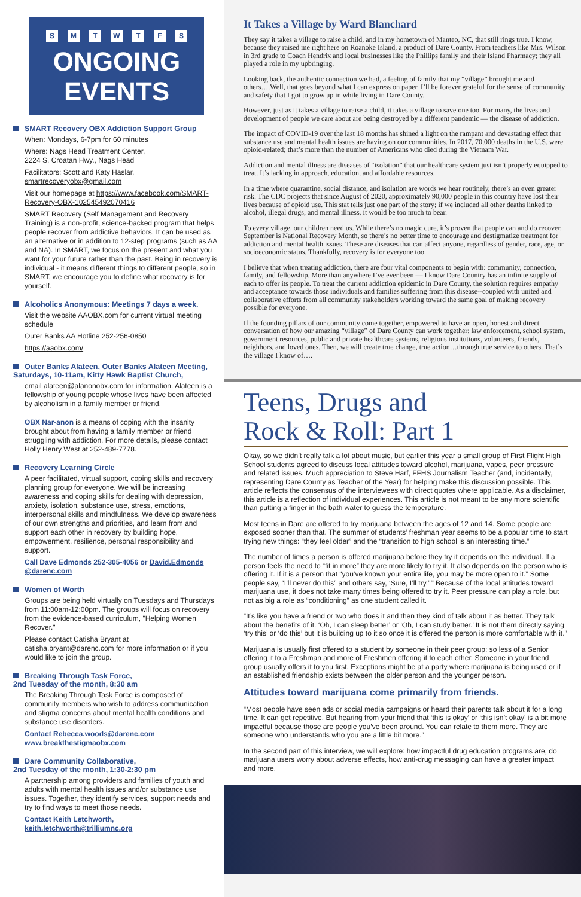SMTWTFS
ONGOING
EVENTS
SMART Recovery OBX Addiction Support Group
When: Mondays, 6-7pm for 60 minutes
Where: Nags Head Treatment Center,
2224 S. Croatan Hwy., Nags Head
Facilitators: Scott and Katy Haslar,
smartrecoveryobx@gmail.com
Visit our homepage at https://www.facebook.com/SMART-Recovery-OBX-102545492070416
SMART Recovery (Self Management and Recovery Training) is a non-profit, science-backed program that helps people recover from addictive behaviors. It can be used as an alternative or in addition to 12-step programs (such as AA and NA). In SMART, we focus on the present and what you want for your future rather than the past. Being in recovery is individual - it means different things to different people, so in SMART, we encourage you to define what recovery is for yourself.
Alcoholics Anonymous: Meetings 7 days a week.
Visit the website AAOBX.com for current virtual meeting schedule
Outer Banks AA Hotline 252-256-0850
https://aaobx.com/
Outer Banks Alateen, Outer Banks Alateen Meeting, Saturdays, 10-11am, Kitty Hawk Baptist Church,
email alateen@alanonobx.com for information. Alateen is a fellowship of young people whose lives have been affected by alcoholism in a family member or friend.
OBX Nar-anon is a means of coping with the insanity brought about from having a family member or friend struggling with addiction. For more details, please contact Holly Henry West at 252-489-7778.
Recovery Learning Circle
A peer facilitated, virtual support, coping skills and recovery planning group for everyone. We will be increasing awareness and coping skills for dealing with depression, anxiety, isolation, substance use, stress, emotions, interpersonal skills and mindfulness. We develop awareness of our own strengths and priorities, and learn from and support each other in recovery by building hope, empowerment, resilience, personal responsibility and support.
Call Dave Edmonds 252-305-4056 or David.Edmonds @darenc.com
Women of Worth
Groups are being held virtually on Tuesdays and Thursdays from 11:00am-12:00pm. The groups will focus on recovery from the evidence-based curriculum, "Helping Women Recover."
Please contact Catisha Bryant at catisha.bryant@darenc.com for more information or if you would like to join the group.
Breaking Through Task Force,
2nd Tuesday of the month, 8:30 am
The Breaking Through Task Force is composed of community members who wish to address communication and stigma concerns about mental health conditions and substance use disorders.
Contact Rebecca.woods@darenc.com www.breakthestigmaobx.com
Dare Community Collaborative,
2nd Tuesday of the month, 1:30-2:30 pm
A partnership among providers and families of youth and adults with mental health issues and/or substance use issues. Together, they identify services, support needs and try to find ways to meet those needs.
Contact Keith Letchworth, keith.letchworth@trilliumnc.org
It Takes a Village by Ward Blanchard
They say it takes a village to raise a child, and in my hometown of Manteo, NC, that still rings true. I know, because they raised me right here on Roanoke Island, a product of Dare County. From teachers like Mrs. Wilson in 3rd grade to Coach Hendrix and local businesses like the Phillips family and their Island Pharmacy; they all played a role in my upbringing.
Looking back, the authentic connection we had, a feeling of family that my “village” brought me and others….Well, that goes beyond what I can express on paper. I’ll be forever grateful for the sense of community and safety that I got to grow up in while living in Dare County.
However, just as it takes a village to raise a child, it takes a village to save one too. For many, the lives and development of people we care about are being destroyed by a different pandemic — the disease of addiction.
The impact of COVID-19 over the last 18 months has shined a light on the rampant and devastating effect that substance use and mental health issues are having on our communities. In 2017, 70,000 deaths in the U.S. were opioid-related; that’s more than the number of Americans who died during the Vietnam War.
Addiction and mental illness are diseases of “isolation” that our healthcare system just isn’t properly equipped to treat. It’s lacking in approach, education, and affordable resources.
In a time where quarantine, social distance, and isolation are words we hear routinely, there’s an even greater risk. The CDC projects that since August of 2020, approximately 90,000 people in this country have lost their lives because of opioid use. This stat tells just one part of the story; if we included all other deaths linked to alcohol, illegal drugs, and mental illness, it would be too much to bear.
To every village, our children need us. While there’s no magic cure, it’s proven that people can and do recover. September is National Recovery Month, so there’s no better time to encourage and destigmatize treatment for addiction and mental health issues. These are diseases that can affect anyone, regardless of gender, race, age, or socioeconomic status. Thankfully, recovery is for everyone too.
I believe that when treating addiction, there are four vital components to begin with: community, connection, family, and fellowship. More than anywhere I’ve ever been — I know Dare Country has an infinite supply of each to offer its people. To treat the current addiction epidemic in Dare County, the solution requires empathy and acceptance towards those individuals and families suffering from this disease--coupled with united and collaborative efforts from all community stakeholders working toward the same goal of making recovery possible for everyone.
If the founding pillars of our community come together, empowered to have an open, honest and direct conversation of how our amazing “village” of Dare County can work together: law enforcement, school system, government resources, public and private healthcare systems, religious institutions, volunteers, friends, neighbors, and loved ones. Then, we will create true change, true action…through true service to others. That’s the village I know of….
Teens, Drugs and
Rock & Roll: Part 1
Okay, so we didn’t really talk a lot about music, but earlier this year a small group of First Flight High School students agreed to discuss local attitudes toward alcohol, marijuana, vapes, peer pressure and related issues. Much appreciation to Steve Harf, FFHS Journalism Teacher (and, incidentally, representing Dare County as Teacher of the Year) for helping make this discussion possible. This article reflects the consensus of the interviewees with direct quotes where applicable. As a disclaimer, this article is a reflection of individual experiences. This article is not meant to be any more scientific than putting a finger in the bath water to guess the temperature.
Most teens in Dare are offered to try marijuana between the ages of 12 and 14. Some people are exposed sooner than that. The summer of students’ freshman year seems to be a popular time to start trying new things: “they feel older” and the “transition to high school is an interesting time.”
The number of times a person is offered marijuana before they try it depends on the individual. If a person feels the need to “fit in more” they are more likely to try it. It also depends on the person who is offering it. If it is a person that “you’ve known your entire life, you may be more open to it.” Some people say, “I’ll never do this” and others say, ‘Sure, I’ll try.’ ” Because of the local attitudes toward marijuana use, it does not take many times being offered to try it. Peer pressure can play a role, but not as big a role as “conditioning” as one student called it.
“It’s like you have a friend or two who does it and then they kind of talk about it as better. They talk about the benefits of it. ‘Oh, I can sleep better’ or ‘Oh, I can study better.’ It is not them directly saying ‘try this’ or ‘do this’ but it is building up to it so once it is offered the person is more comfortable with it.”
Marijuana is usually first offered to a student by someone in their peer group: so less of a Senior offering it to a Freshman and more of Freshmen offering it to each other. Someone in your friend group usually offers it to you first. Exceptions might be at a party where marijuana is being used or if an established friendship exists between the older person and the younger person.
Attitudes toward marijuana come primarily from friends.
“Most people have seen ads or social media campaigns or heard their parents talk about it for a long time. It can get repetitive. But hearing from your friend that ‘this is okay’ or ‘this isn’t okay’ is a bit more impactful because those are people you’ve been around. You can relate to them more. They are someone who understands who you are a little bit more.”
In the second part of this interview, we will explore: how impactful drug education programs are, do marijuana users worry about adverse effects, how anti-drug messaging can have a greater impact and more.